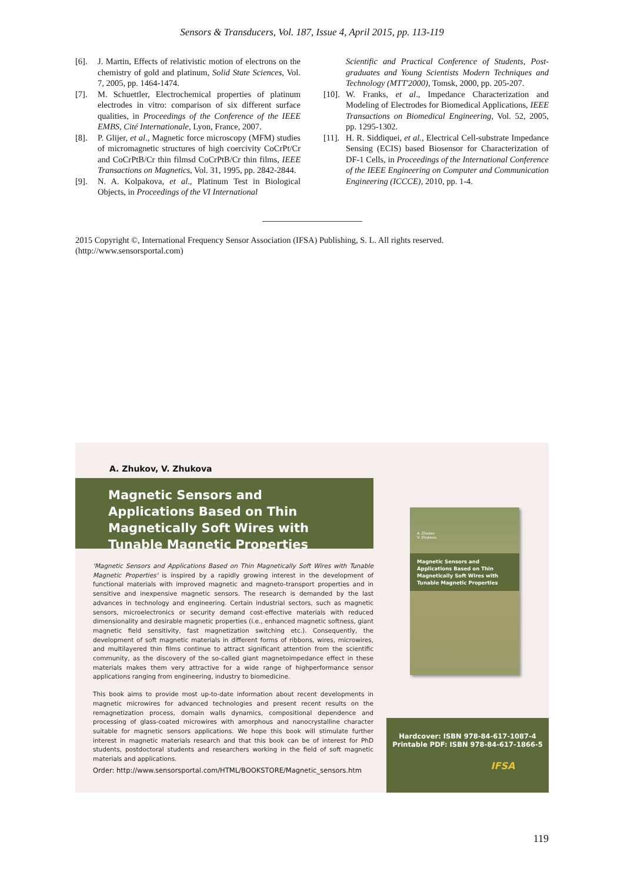Sensors & Transducers, Vol. 187, Issue 4, April 2015, pp. 113-119
[6]. J. Martin, Effects of relativistic motion of electrons on the chemistry of gold and platinum, Solid State Sciences, Vol. 7, 2005, pp. 1464-1474.
[7]. M. Schuettler, Electrochemical properties of platinum electrodes in vitro: comparison of six different surface qualities, in Proceedings of the Conference of the IEEE EMBS, Cité Internationale, Lyon, France, 2007.
[8]. P. Glijer, et al., Magnetic force microscopy (MFM) studies of micromagnetic structures of high coercivity CoCrPt/Cr and CoCrPtB/Cr thin filmsd CoCrPtB/Cr thin films, IEEE Transactions on Magnetics, Vol. 31, 1995, pp. 2842-2844.
[9]. N. A. Kolpakova, et al., Platinum Test in Biological Objects, in Proceedings of the VI International
Scientific and Practical Conference of Students, Post-graduates and Young Scientists Modern Techniques and Technology (MTT'2000), Tomsk, 2000, pp. 205-207.
[10]. W. Franks, et al., Impedance Characterization and Modeling of Electrodes for Biomedical Applications, IEEE Transactions on Biomedical Engineering, Vol. 52, 2005, pp. 1295-1302.
[11]. H. R. Siddiquei, et al., Electrical Cell-substrate Impedance Sensing (ECIS) based Biosensor for Characterization of DF-1 Cells, in Proceedings of the International Conference of the IEEE Engineering on Computer and Communication Engineering (ICCCE), 2010, pp. 1-4.
2015 Copyright ©, International Frequency Sensor Association (IFSA) Publishing, S. L. All rights reserved.
(http://www.sensorsportal.com)
A. Zhukov, V. Zhukova
Magnetic Sensors and Applications Based on Thin Magnetically Soft Wires with Tunable Magnetic Properties
'Magnetic Sensors and Applications Based on Thin Magnetically Soft Wires with Tunable Magnetic Properties' is inspired by a rapidly growing interest in the development of functional materials with improved magnetic and magneto-transport properties and in sensitive and inexpensive magnetic sensors. The research is demanded by the last advances in technology and engineering. Certain industrial sectors, such as magnetic sensors, microelectronics or security demand cost-effective materials with reduced dimensionality and desirable magnetic properties (i.e., enhanced magnetic softness, giant magnetic field sensitivity, fast magnetization switching etc.). Consequently, the development of soft magnetic materials in different forms of ribbons, wires, microwires, and multilayered thin films continue to attract significant attention from the scientific community, as the discovery of the so-called giant magnetoimpedance effect in these materials makes them very attractive for a wide range of highperformance sensor applications ranging from engineering, industry to biomedicine.
This book aims to provide most up-to-date information about recent developments in magnetic microwires for advanced technologies and present recent results on the remagnetization process, domain walls dynamics, compositional dependence and processing of glass-coated microwires with amorphous and nanocrystalline character suitable for magnetic sensors applications. We hope this book will stimulate further interest in magnetic materials research and that this book can be of interest for PhD students, postdoctoral students and researchers working in the field of soft magnetic materials and applications.
Order: http://www.sensorsportal.com/HTML/BOOKSTORE/Magnetic_sensors.htm
A. Zhukov
V. Zhukova
Magnetic Sensors and Applications Based on Thin Magnetically Soft Wires with Tunable Magnetic Properties
Hardcover: ISBN 978-84-617-1087-4
Printable PDF: ISBN 978-84-617-1866-5
IFSA
119